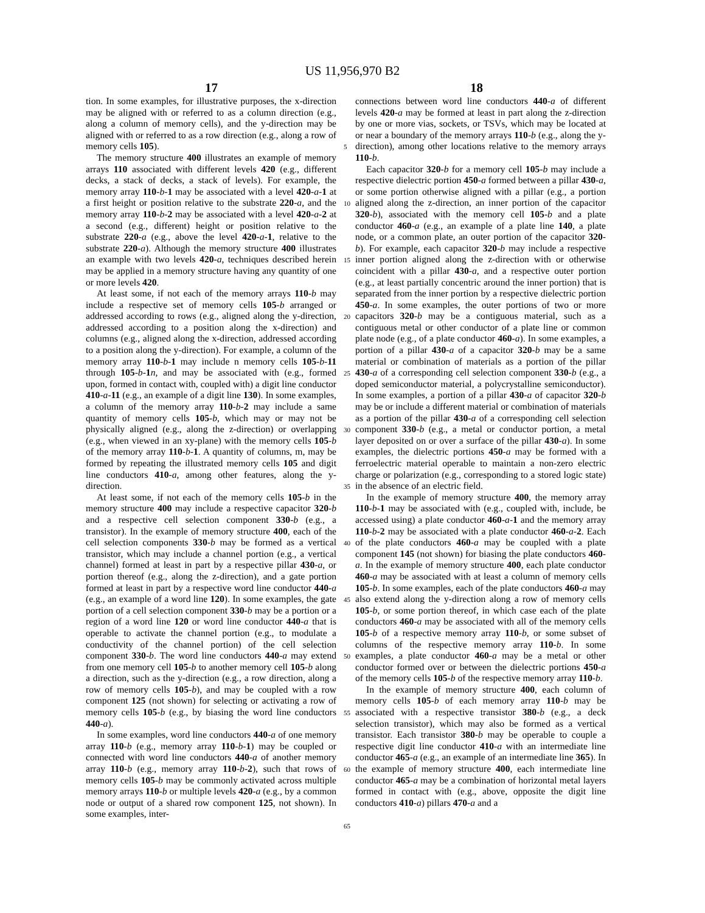US 11,956,970 B2
17 18
tion. In some examples, for illustrative purposes, the x-direction may be aligned with or referred to as a column direction (e.g., along a column of memory cells), and the y-direction may be aligned with or referred to as a row direction (e.g., along a row of memory cells 105).
The memory structure 400 illustrates an example of memory arrays 110 associated with different levels 420 (e.g., different decks, a stack of decks, a stack of levels). For example, the memory array 110-b-1 may be associated with a level 420-a-1 at a first height or position relative to the substrate 220-a, and the memory array 110-b-2 may be associated with a level 420-a-2 at a second (e.g., different) height or position relative to the substrate 220-a (e.g., above the level 420-a-1, relative to the substrate 220-a). Although the memory structure 400 illustrates an example with two levels 420-a, techniques described herein may be applied in a memory structure having any quantity of one or more levels 420.
At least some, if not each of the memory arrays 110-b may include a respective set of memory cells 105-b arranged or addressed according to rows (e.g., aligned along the y-direction, addressed according to a position along the x-direction) and columns (e.g., aligned along the x-direction, addressed according to a position along the y-direction). For example, a column of the memory array 110-b-1 may include n memory cells 105-b-11 through 105-b-1 n, and may be associated with (e.g., formed upon, formed in contact with, coupled with) a digit line conductor 410-a-11 (e.g., an example of a digit line 130). In some examples, a column of the memory array 110-b-2 may include a same quantity of memory cells 105-b, which may or may not be physically aligned (e.g., along the z-direction) or overlapping (e.g., when viewed in an xy-plane) with the memory cells 105-b of the memory array 110-b-1. A quantity of columns, m, may be formed by repeating the illustrated memory cells 105 and digit line conductors 410-a, among other features, along the y-direction.
At least some, if not each of the memory cells 105-b in the memory structure 400 may include a respective capacitor 320-b and a respective cell selection component 330-b (e.g., a transistor). In the example of memory structure 400, each of the cell selection components 330-b may be formed as a vertical transistor, which may include a channel portion (e.g., a vertical channel) formed at least in part by a respective pillar 430-a, or portion thereof (e.g., along the z-direction), and a gate portion formed at least in part by a respective word line conductor 440-a (e.g., an example of a word line 120). In some examples, the gate portion of a cell selection component 330-b may be a portion or a region of a word line 120 or word line conductor 440-a that is operable to activate the channel portion (e.g., to modulate a conductivity of the channel portion) of the cell selection component 330-b. The word line conductors 440-a may extend from one memory cell 105-b to another memory cell 105-b along a direction, such as the y-direction (e.g., a row direction, along a row of memory cells 105-b), and may be coupled with a row component 125 (not shown) for selecting or activating a row of memory cells 105-b (e.g., by biasing the word line conductors 440-a).
In some examples, word line conductors 440-a of one memory array 110-b (e.g., memory array 110-b-1) may be coupled or connected with word line conductors 440-a of another memory array 110-b (e.g., memory array 110-b-2), such that rows of memory cells 105-b may be commonly activated across multiple memory arrays 110-b or multiple levels 420-a (e.g., by a common node or output of a shared row component 125, not shown). In some examples, inter-
5
10
15
20
25
30
35
40
45
50
55
60
65
connections between word line conductors 440-a of different levels 420-a may be formed at least in part along the z-direction by one or more vias, sockets, or TSVs, which may be located at or near a boundary of the memory arrays 110-b (e.g., along the y-direction), among other locations relative to the memory arrays 110-b.
Each capacitor 320-b for a memory cell 105-b may include a respective dielectric portion 450-a formed between a pillar 430-a, or some portion otherwise aligned with a pillar (e.g., a portion aligned along the z-direction, an inner portion of the capacitor 320-b), associated with the memory cell 105-b and a plate conductor 460-a (e.g., an example of a plate line 140, a plate node, or a common plate, an outer portion of the capacitor 320-b). For example, each capacitor 320-b may include a respective inner portion aligned along the z-direction with or otherwise coincident with a pillar 430-a, and a respective outer portion (e.g., at least partially concentric around the inner portion) that is separated from the inner portion by a respective dielectric portion 450-a. In some examples, the outer portions of two or more capacitors 320-b may be a contiguous material, such as a contiguous metal or other conductor of a plate line or common plate node (e.g., of a plate conductor 460-a). In some examples, a portion of a pillar 430-a of a capacitor 320-b may be a same material or combination of materials as a portion of the pillar 430-a of a corresponding cell selection component 330-b (e.g., a doped semiconductor material, a polycrystalline semiconductor). In some examples, a portion of a pillar 430-a of capacitor 320-b may be or include a different material or combination of materials as a portion of the pillar 430-a of a corresponding cell selection component 330-b (e.g., a metal or conductor portion, a metal layer deposited on or over a surface of the pillar 430-a). In some examples, the dielectric portions 450-a may be formed with a ferroelectric material operable to maintain a non-zero electric charge or polarization (e.g., corresponding to a stored logic state) in the absence of an electric field.
In the example of memory structure 400, the memory array 110-b-1 may be associated with (e.g., coupled with, include, be accessed using) a plate conductor 460-a-1 and the memory array 110-b-2 may be associated with a plate conductor 460-a-2. Each of the plate conductors 460-a may be coupled with a plate component 145 (not shown) for biasing the plate conductors 460-a. In the example of memory structure 400, each plate conductor 460-a may be associated with at least a column of memory cells 105-b. In some examples, each of the plate conductors 460-a may also extend along the y-direction along a row of memory cells 105-b, or some portion thereof, in which case each of the plate conductors 460-a may be associated with all of the memory cells 105-b of a respective memory array 110-b, or some subset of columns of the respective memory array 110-b. In some examples, a plate conductor 460-a may be a metal or other conductor formed over or between the dielectric portions 450-a of the memory cells 105-b of the respective memory array 110-b.
In the example of memory structure 400, each column of memory cells 105-b of each memory array 110-b may be associated with a respective transistor 380-b (e.g., a deck selection transistor), which may also be formed as a vertical transistor. Each transistor 380-b may be operable to couple a respective digit line conductor 410-a with an intermediate line conductor 465-a (e.g., an example of an intermediate line 365). In the example of memory structure 400, each intermediate line conductor 465-a may be a combination of horizontal metal layers formed in contact with (e.g., above, opposite the digit line conductors 410-a) pillars 470-a and a